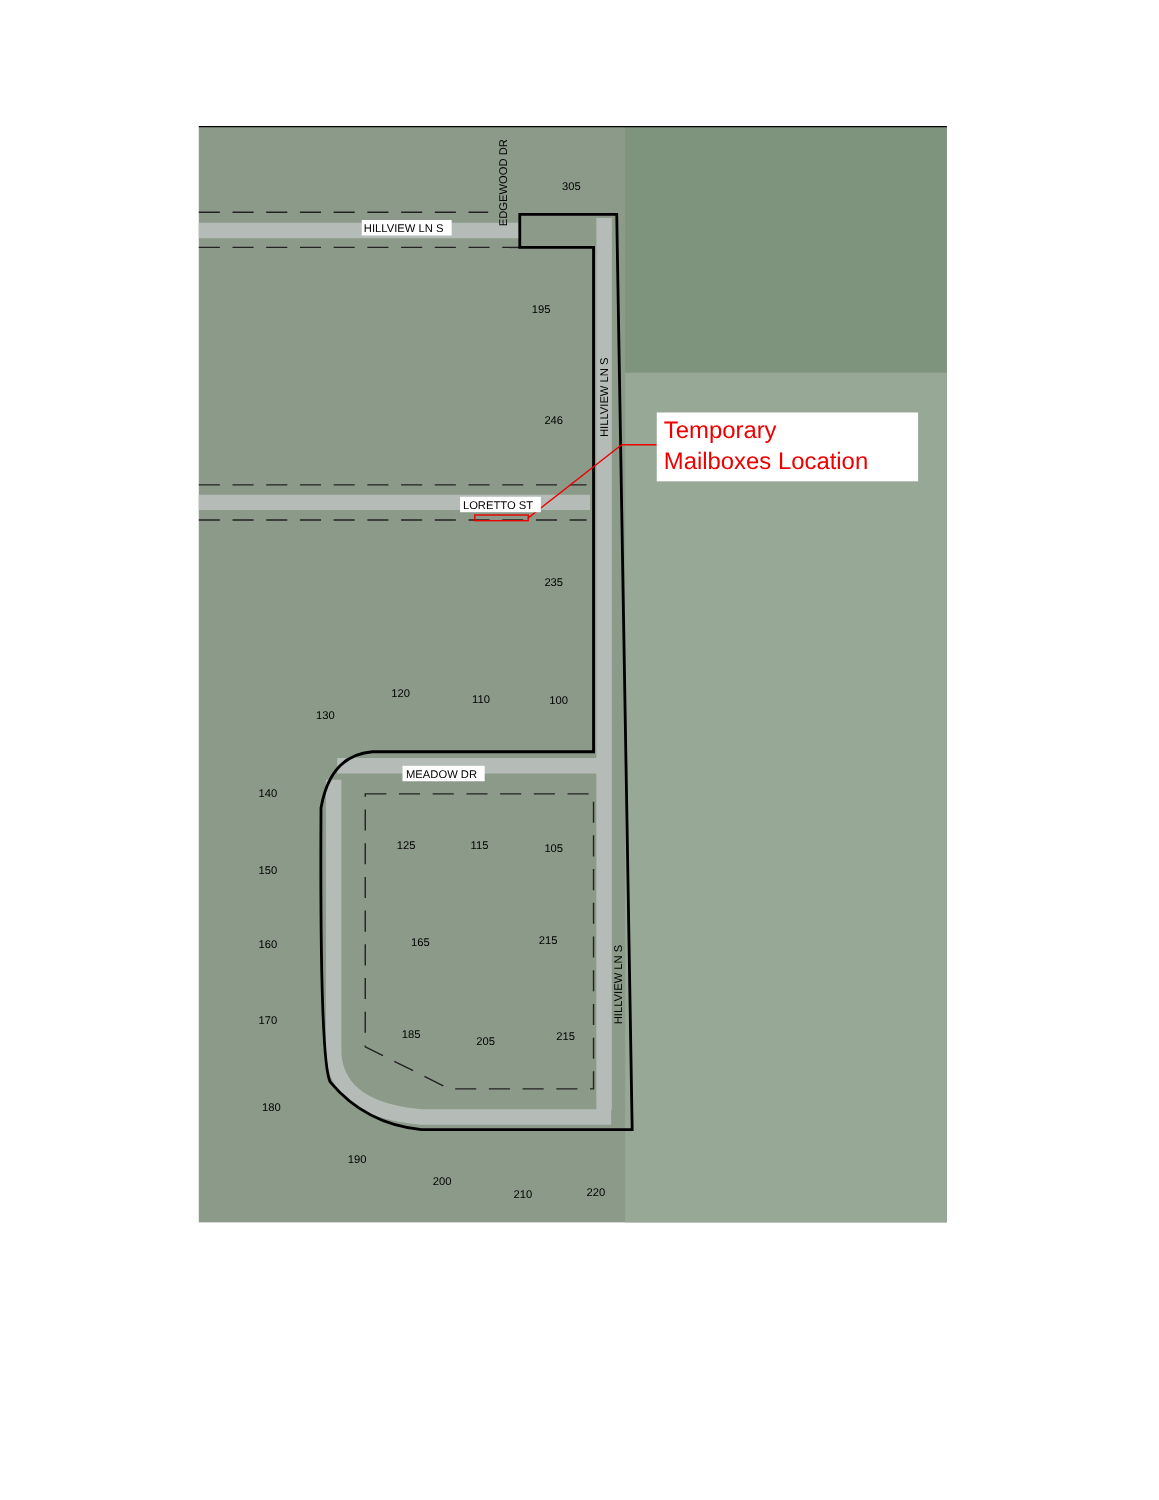Temporary
Mailboxes Location
HILLVIEW LN S
LORETTO ST
MEADOW DR
EDGEWOOD DR
HILLVIEW LN S
HILLVIEW LN S
305
195
246
235
120
110
100
130
140
125
115
105
150
160
165
215
170
185
205
215
180
190
200
210
220